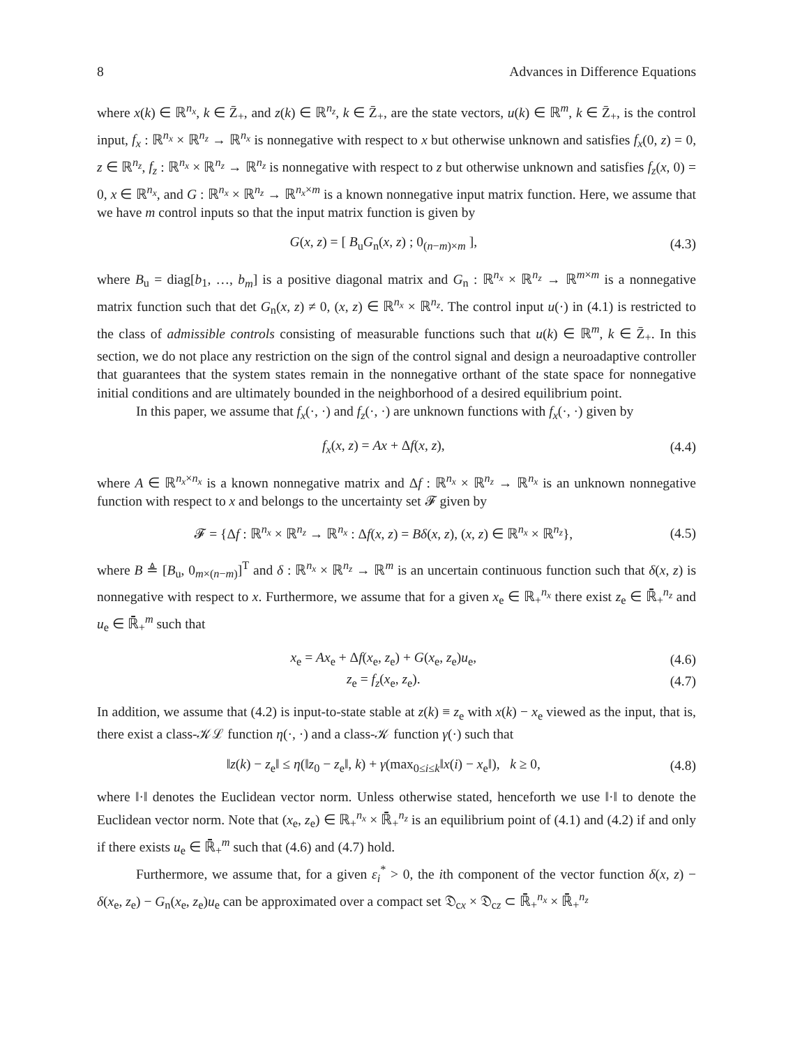8 Advances in Difference Equations
where x(k) ∈ ℝ<sup>n<sub>x</sub></sup>, k ∈ Z̄<sub>+</sub>, and z(k) ∈ ℝ<sup>n<sub>z</sub></sup>, k ∈ Z̄<sub>+</sub>, are the state vectors, u(k) ∈ ℝ<sup>m</sup>, k ∈ Z̄<sub>+</sub>, is the control input, f<sub>x</sub> : ℝ<sup>n<sub>x</sub></sup> × ℝ<sup>n<sub>z</sub></sup> → ℝ<sup>n<sub>x</sub></sup> is nonnegative with respect to x but otherwise unknown and satisfies f<sub>x</sub>(0, z) = 0, z ∈ ℝ<sup>n<sub>z</sub></sup>, f<sub>z</sub> : ℝ<sup>n<sub>x</sub></sup> × ℝ<sup>n<sub>z</sub></sup> → ℝ<sup>n<sub>z</sub></sup> is nonnegative with respect to z but otherwise unknown and satisfies f<sub>z</sub>(x, 0) = 0, x ∈ ℝ<sup>n<sub>x</sub></sup>, and G : ℝ<sup>n<sub>x</sub></sup> × ℝ<sup>n<sub>z</sub></sup> → ℝ<sup>n<sub>x</sub>×m</sup> is a known nonnegative input matrix function. Here, we assume that we have m control inputs so that the input matrix function is given by
G(x, z) = [ B<sub>u</sub>G<sub>n</sub>(x, z) ; 0<sub>(n−m)×m</sub> ], (4.3)
where B<sub>u</sub> = diag[b<sub>1</sub>, …, b<sub>m</sub>] is a positive diagonal matrix and G<sub>n</sub> : ℝ<sup>n<sub>x</sub></sup> × ℝ<sup>n<sub>z</sub></sup> → ℝ<sup>m×m</sup> is a nonnegative matrix function such that det G<sub>n</sub>(x, z) ≠ 0, (x, z) ∈ ℝ<sup>n<sub>x</sub></sup> × ℝ<sup>n<sub>z</sub></sup>. The control input u(·) in (4.1) is restricted to the class of admissible controls consisting of measurable functions such that u(k) ∈ ℝ<sup>m</sup>, k ∈ Z̄<sub>+</sub>. In this section, we do not place any restriction on the sign of the control signal and design a neuroadaptive controller that guarantees that the system states remain in the nonnegative orthant of the state space for nonnegative initial conditions and are ultimately bounded in the neighborhood of a desired equilibrium point.
In this paper, we assume that f<sub>x</sub>(·, ·) and f<sub>z</sub>(·, ·) are unknown functions with f<sub>x</sub>(·, ·) given by
f<sub>x</sub>(x, z) = Ax + Δf(x, z), (4.4)
where A ∈ ℝ<sup>n<sub>x</sub>×n<sub>x</sub></sup> is a known nonnegative matrix and Δf : ℝ<sup>n<sub>x</sub></sup> × ℝ<sup>n<sub>z</sub></sup> → ℝ<sup>n<sub>x</sub></sup> is an unknown nonnegative function with respect to x and belongs to the uncertainty set 𝓕 given by
𝓕 = {Δf : ℝ<sup>n<sub>x</sub></sup> × ℝ<sup>n<sub>z</sub></sup> → ℝ<sup>n<sub>x</sub></sup> : Δf(x, z) = Bδ(x, z), (x, z) ∈ ℝ<sup>n<sub>x</sub></sup> × ℝ<sup>n<sub>z</sub></sup>}, (4.5)
where B ≜ [B<sub>u</sub>, 0<sub>m×(n−m)</sub>]<sup>T</sup> and δ : ℝ<sup>n<sub>x</sub></sup> × ℝ<sup>n<sub>z</sub></sup> → ℝ<sup>m</sup> is an uncertain continuous function such that δ(x, z) is nonnegative with respect to x. Furthermore, we assume that for a given x<sub>e</sub> ∈ ℝ<sub>+</sub><sup>n<sub>x</sub></sup> there exist z<sub>e</sub> ∈ ℝ̄<sub>+</sub><sup>n<sub>z</sub></sup> and u<sub>e</sub> ∈ ℝ̄<sub>+</sub><sup>m</sup> such that
x<sub>e</sub> = Ax<sub>e</sub> + Δf(x<sub>e</sub>, z<sub>e</sub>) + G(x<sub>e</sub>, z<sub>e</sub>)u<sub>e</sub>, (4.6)
z<sub>e</sub> = f<sub>z</sub>(x<sub>e</sub>, z<sub>e</sub>). (4.7)
In addition, we assume that (4.2) is input-to-state stable at z(k) ≡ z<sub>e</sub> with x(k) − x<sub>e</sub> viewed as the input, that is, there exist a class-𝒦ℒ function η(·, ·) and a class-𝒦 function γ(·) such that
‖z(k) − z<sub>e</sub>‖ ≤ η(‖z<sub>0</sub> − z<sub>e</sub>‖, k) + γ(max<sub>0≤i≤k</sub>‖x(i) − x<sub>e</sub>‖), k ≥ 0, (4.8)
where ‖·‖ denotes the Euclidean vector norm. Unless otherwise stated, henceforth we use ‖·‖ to denote the Euclidean vector norm. Note that (x<sub>e</sub>, z<sub>e</sub>) ∈ ℝ<sub>+</sub><sup>n<sub>x</sub></sup> × ℝ̄<sub>+</sub><sup>n<sub>z</sub></sup> is an equilibrium point of (4.1) and (4.2) if and only if there exists u<sub>e</sub> ∈ ℝ̄<sub>+</sub><sup>m</sup> such that (4.6) and (4.7) hold.
Furthermore, we assume that, for a given ε<sub>i</sub><sup>*</sup> > 0, the ith component of the vector function δ(x, z) − δ(x<sub>e</sub>, z<sub>e</sub>) − G<sub>n</sub>(x<sub>e</sub>, z<sub>e</sub>)u<sub>e</sub> can be approximated over a compact set 𝔇<sub>cx</sub> × 𝔇<sub>cz</sub> ⊂ ℝ̄<sub>+</sub><sup>n<sub>x</sub></sup> × ℝ̄<sub>+</sub><sup>n<sub>z</sub></sup>